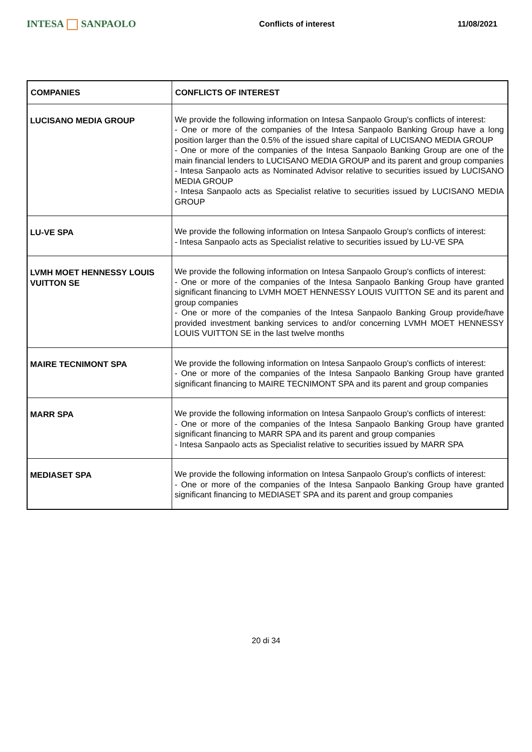INTESA SANPAOLO
Conflicts of interest 11/08/2021
| COMPANIES | CONFLICTS OF INTEREST |
| --- | --- |
| LUCISANO MEDIA GROUP | We provide the following information on Intesa Sanpaolo Group's conflicts of interest: - One or more of the companies of the Intesa Sanpaolo Banking Group have a long position larger than the 0.5% of the issued share capital of LUCISANO MEDIA GROUP - One or more of the companies of the Intesa Sanpaolo Banking Group are one of the main financial lenders to LUCISANO MEDIA GROUP and its parent and group companies - Intesa Sanpaolo acts as Nominated Advisor relative to securities issued by LUCISANO MEDIA GROUP - Intesa Sanpaolo acts as Specialist relative to securities issued by LUCISANO MEDIA GROUP |
| LU-VE SPA | We provide the following information on Intesa Sanpaolo Group's conflicts of interest: - Intesa Sanpaolo acts as Specialist relative to securities issued by LU-VE SPA |
| LVMH MOET HENNESSY LOUIS VUITTON SE | We provide the following information on Intesa Sanpaolo Group's conflicts of interest: - One or more of the companies of the Intesa Sanpaolo Banking Group have granted significant financing to LVMH MOET HENNESSY LOUIS VUITTON SE and its parent and group companies - One or more of the companies of the Intesa Sanpaolo Banking Group provide/have provided investment banking services to and/or concerning LVMH MOET HENNESSY LOUIS VUITTON SE in the last twelve months |
| MAIRE TECNIMONT SPA | We provide the following information on Intesa Sanpaolo Group's conflicts of interest: - One or more of the companies of the Intesa Sanpaolo Banking Group have granted significant financing to MAIRE TECNIMONT SPA and its parent and group companies |
| MARR SPA | We provide the following information on Intesa Sanpaolo Group's conflicts of interest: - One or more of the companies of the Intesa Sanpaolo Banking Group have granted significant financing to MARR SPA and its parent and group companies - Intesa Sanpaolo acts as Specialist relative to securities issued by MARR SPA |
| MEDIASET SPA | We provide the following information on Intesa Sanpaolo Group's conflicts of interest: - One or more of the companies of the Intesa Sanpaolo Banking Group have granted significant financing to MEDIASET SPA and its parent and group companies |
20 di 34